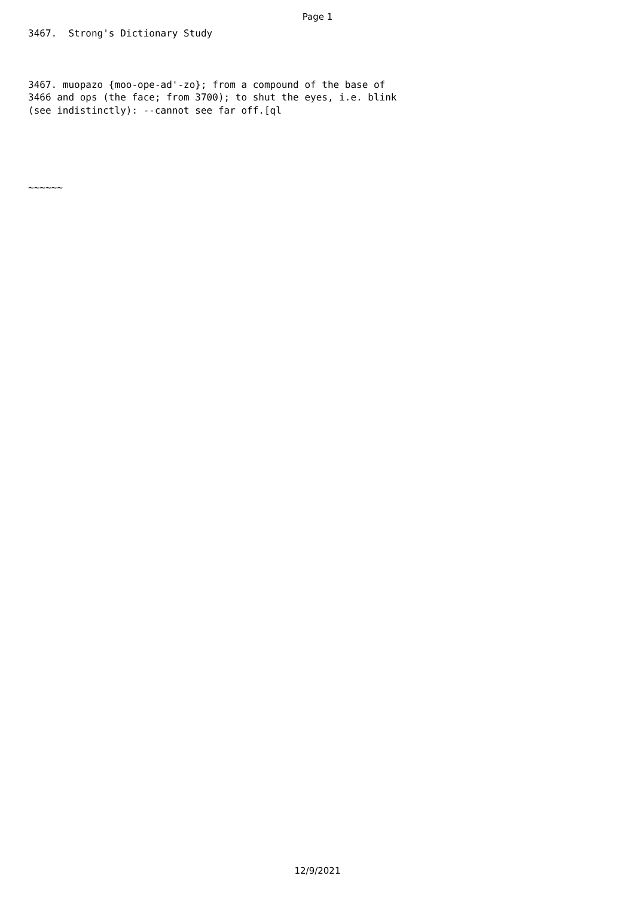Page 1
3467. Strong's Dictionary Study
3467. muopazo {moo-ope-ad'-zo}; from a compound of the base of 3466 and ops (the face; from 3700); to shut the eyes, i.e. blink (see indistinctly): --cannot see far off.[ql
~~~~~~
12/9/2021